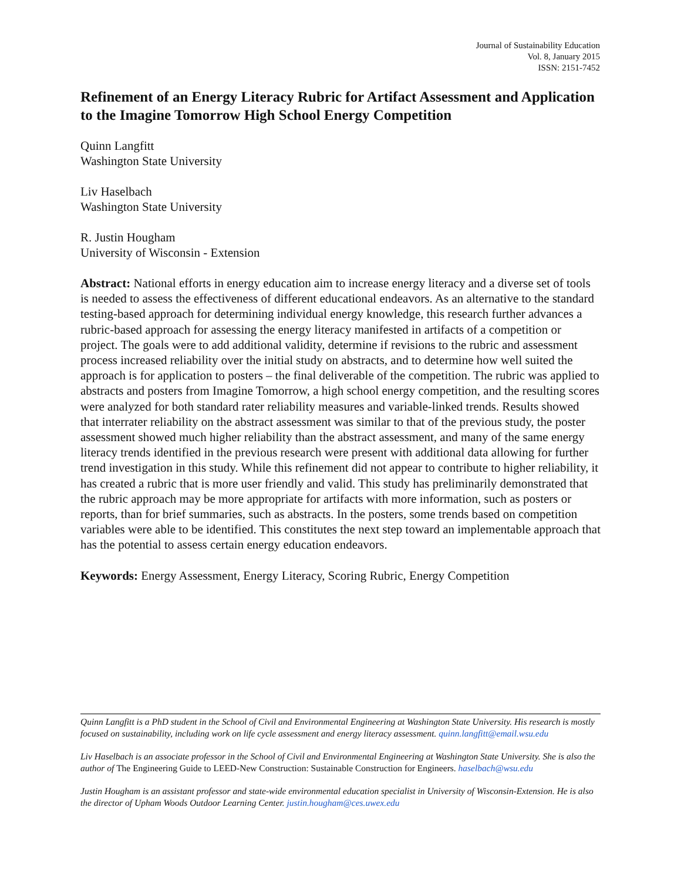Journal of Sustainability Education
Vol. 8, January 2015
ISSN: 2151-7452
Refinement of an Energy Literacy Rubric for Artifact Assessment and Application to the Imagine Tomorrow High School Energy Competition
Quinn Langfitt
Washington State University
Liv Haselbach
Washington State University
R. Justin Hougham
University of Wisconsin - Extension
Abstract: National efforts in energy education aim to increase energy literacy and a diverse set of tools is needed to assess the effectiveness of different educational endeavors. As an alternative to the standard testing-based approach for determining individual energy knowledge, this research further advances a rubric-based approach for assessing the energy literacy manifested in artifacts of a competition or project. The goals were to add additional validity, determine if revisions to the rubric and assessment process increased reliability over the initial study on abstracts, and to determine how well suited the approach is for application to posters – the final deliverable of the competition. The rubric was applied to abstracts and posters from Imagine Tomorrow, a high school energy competition, and the resulting scores were analyzed for both standard rater reliability measures and variable-linked trends. Results showed that interrater reliability on the abstract assessment was similar to that of the previous study, the poster assessment showed much higher reliability than the abstract assessment, and many of the same energy literacy trends identified in the previous research were present with additional data allowing for further trend investigation in this study. While this refinement did not appear to contribute to higher reliability, it has created a rubric that is more user friendly and valid. This study has preliminarily demonstrated that the rubric approach may be more appropriate for artifacts with more information, such as posters or reports, than for brief summaries, such as abstracts. In the posters, some trends based on competition variables were able to be identified. This constitutes the next step toward an implementable approach that has the potential to assess certain energy education endeavors.
Keywords: Energy Assessment, Energy Literacy, Scoring Rubric, Energy Competition
Quinn Langfitt is a PhD student in the School of Civil and Environmental Engineering at Washington State University. His research is mostly focused on sustainability, including work on life cycle assessment and energy literacy assessment. quinn.langfitt@email.wsu.edu
Liv Haselbach is an associate professor in the School of Civil and Environmental Engineering at Washington State University. She is also the author of The Engineering Guide to LEED-New Construction: Sustainable Construction for Engineers. haselbach@wsu.edu
Justin Hougham is an assistant professor and state-wide environmental education specialist in University of Wisconsin-Extension. He is also the director of Upham Woods Outdoor Learning Center. justin.hougham@ces.uwex.edu